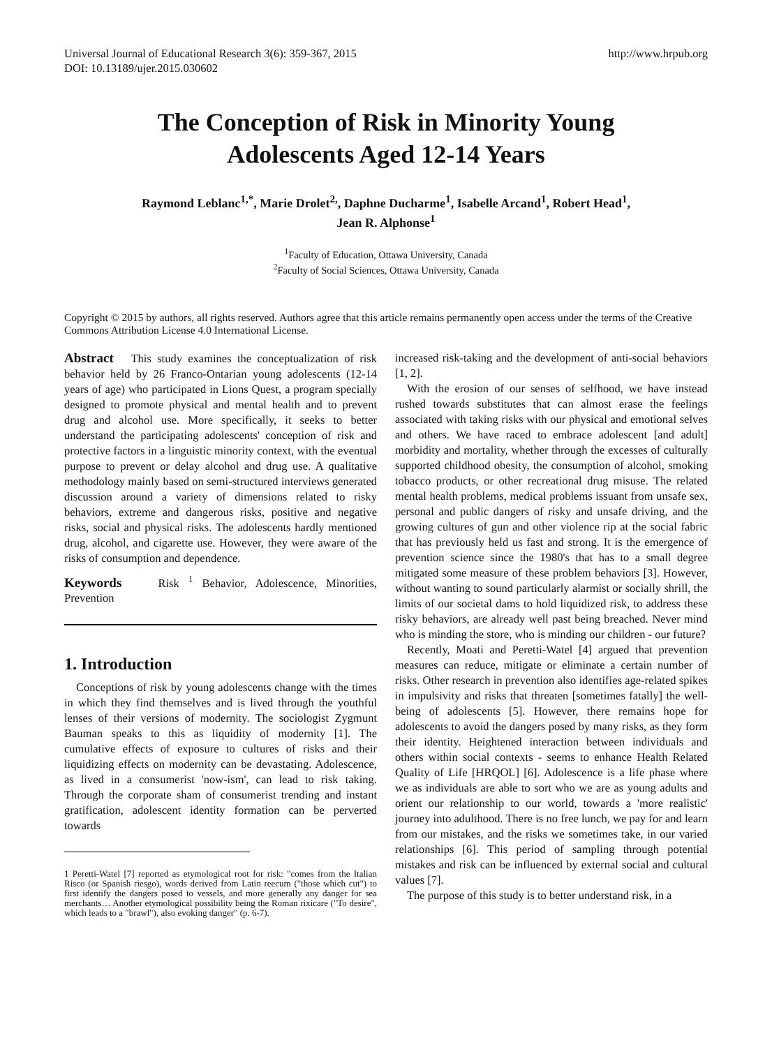Universal Journal of Educational Research 3(6): 359-367, 2015
DOI: 10.13189/ujer.2015.030602
http://www.hrpub.org
The Conception of Risk in Minority Young
Adolescents Aged 12-14 Years
Raymond Leblanc<sup>1,*</sup>, Marie Drolet<sup>2,</sup>, Daphne Ducharme<sup>1</sup>, Isabelle Arcand<sup>1</sup>, Robert Head<sup>1</sup>,
Jean R. Alphonse<sup>1</sup>
<sup>1</sup> Faculty of Education, Ottawa University, Canada
<sup>2</sup> Faculty of Social Sciences, Ottawa University, Canada
Copyright © 2015 by authors, all rights reserved. Authors agree that this article remains permanently open access under the terms of the Creative Commons Attribution License 4.0 International License.
Abstract This study examines the conceptualization of risk behavior held by 26 Franco-Ontarian young adolescents (12-14 years of age) who participated in Lions Quest, a program specially designed to promote physical and mental health and to prevent drug and alcohol use. More specifically, it seeks to better understand the participating adolescents' conception of risk and protective factors in a linguistic minority context, with the eventual purpose to prevent or delay alcohol and drug use. A qualitative methodology mainly based on semi-structured interviews generated discussion around a variety of dimensions related to risky behaviors, extreme and dangerous risks, positive and negative risks, social and physical risks. The adolescents hardly mentioned drug, alcohol, and cigarette use. However, they were aware of the risks of consumption and dependence.
Keywords Risk <sup>1</sup> Behavior, Adolescence, Minorities, Prevention
1. Introduction
Conceptions of risk by young adolescents change with the times in which they find themselves and is lived through the youthful lenses of their versions of modernity. The sociologist Zygmunt Bauman speaks to this as liquidity of modernity [1]. The cumulative effects of exposure to cultures of risks and their liquidizing effects on modernity can be devastating. Adolescence, as lived in a consumerist 'now-ism', can lead to risk taking. Through the corporate sham of consumerist trending and instant gratification, adolescent identity formation can be perverted towards
1 Peretti-Watel [7] reported as etymological root for risk: "comes from the Italian Risco (or Spanish riesgo), words derived from Latin reecum ("those which cut") to first identify the dangers posed to vessels, and more generally any danger for sea merchants… Another etymological possibility being the Roman rixicare ("To desire", which leads to a "brawl"), also evoking danger" (p. 6-7).
increased risk-taking and the development of anti-social behaviors [1, 2].
With the erosion of our senses of selfhood, we have instead rushed towards substitutes that can almost erase the feelings associated with taking risks with our physical and emotional selves and others. We have raced to embrace adolescent [and adult] morbidity and mortality, whether through the excesses of culturally supported childhood obesity, the consumption of alcohol, smoking tobacco products, or other recreational drug misuse. The related mental health problems, medical problems issuant from unsafe sex, personal and public dangers of risky and unsafe driving, and the growing cultures of gun and other violence rip at the social fabric that has previously held us fast and strong. It is the emergence of prevention science since the 1980's that has to a small degree mitigated some measure of these problem behaviors [3]. However, without wanting to sound particularly alarmist or socially shrill, the limits of our societal dams to hold liquidized risk, to address these risky behaviors, are already well past being breached. Never mind who is minding the store, who is minding our children - our future?
Recently, Moati and Peretti-Watel [4] argued that prevention measures can reduce, mitigate or eliminate a certain number of risks. Other research in prevention also identifies age-related spikes in impulsivity and risks that threaten [sometimes fatally] the well-being of adolescents [5]. However, there remains hope for adolescents to avoid the dangers posed by many risks, as they form their identity. Heightened interaction between individuals and others within social contexts - seems to enhance Health Related Quality of Life [HRQOL] [6]. Adolescence is a life phase where we as individuals are able to sort who we are as young adults and orient our relationship to our world, towards a 'more realistic' journey into adulthood. There is no free lunch, we pay for and learn from our mistakes, and the risks we sometimes take, in our varied relationships [6]. This period of sampling through potential mistakes and risk can be influenced by external social and cultural values [7].
The purpose of this study is to better understand risk, in a